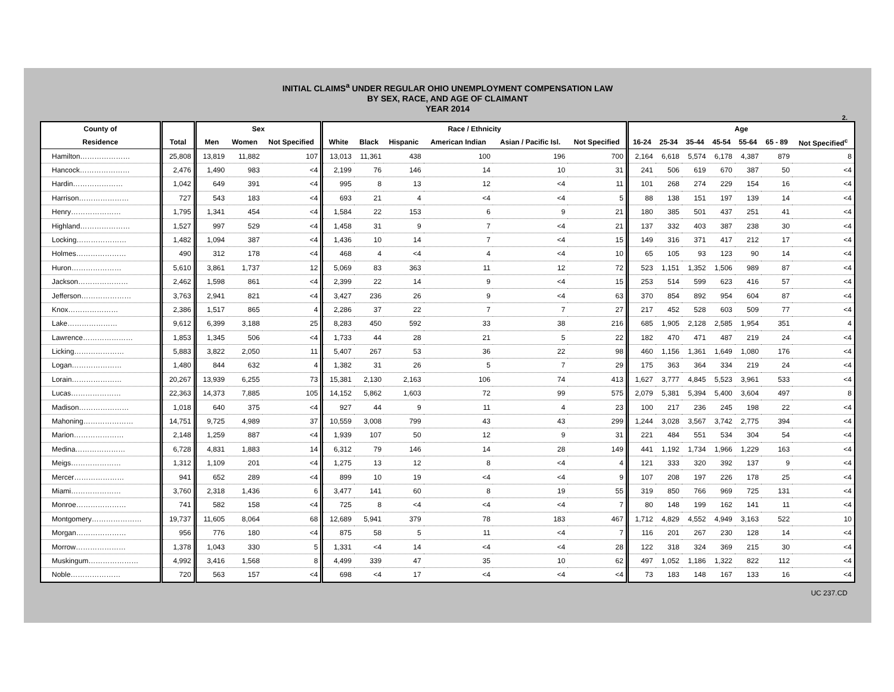INITIAL CLAIMS<sup>a</sup> UNDER REGULAR OHIO UNEMPLOYMENT COMPENSATION LAW
BY SEX, RACE, AND AGE OF CLAIMANT
YEAR 2014
2.
| County of | | Sex | | | Race / Ethnicity | | | | | | Age | | | | | | |
| --- | --- | --- | --- | --- | --- | --- | --- | --- | --- | --- | --- | --- | --- | --- | --- | --- | --- |
| Residence | Total | Men | Women | Not Specified | White | Black | Hispanic | American Indian | Asian / Pacific Isl. | Not Specified | 16-24 | 25-34 | 35-44 | 45-54 | 55-64 | 65 - 89 | Not Specified<sup>c</sup> |
| Hamilton………………… | 25,808 | 13,819 | 11,882 | 107 | 13,013 | 11,361 | 438 | 100 | 196 | 700 | 2,164 | 6,618 | 5,574 | 6,178 | 4,387 | 879 | 8 |
| Hancock………………… | 2,476 | 1,490 | 983 | <4 | 2,199 | 76 | 146 | 14 | 10 | 31 | 241 | 506 | 619 | 670 | 387 | 50 | <4 |
| Hardin………………… | 1,042 | 649 | 391 | <4 | 995 | 8 | 13 | 12 | <4 | 11 | 101 | 268 | 274 | 229 | 154 | 16 | <4 |
| Harrison………………… | 727 | 543 | 183 | <4 | 693 | 21 | 4 | <4 | <4 | 5 | 88 | 138 | 151 | 197 | 139 | 14 | <4 |
| Henry………………… | 1,795 | 1,341 | 454 | <4 | 1,584 | 22 | 153 | 6 | 9 | 21 | 180 | 385 | 501 | 437 | 251 | 41 | <4 |
| Highland………………… | 1,527 | 997 | 529 | <4 | 1,458 | 31 | 9 | 7 | <4 | 21 | 137 | 332 | 403 | 387 | 238 | 30 | <4 |
| Locking………………… | 1,482 | 1,094 | 387 | <4 | 1,436 | 10 | 14 | 7 | <4 | 15 | 149 | 316 | 371 | 417 | 212 | 17 | <4 |
| Holmes………………… | 490 | 312 | 178 | <4 | 468 | 4 | <4 | 4 | <4 | 10 | 65 | 105 | 93 | 123 | 90 | 14 | <4 |
| Huron………………… | 5,610 | 3,861 | 1,737 | 12 | 5,069 | 83 | 363 | 11 | 12 | 72 | 523 | 1,151 | 1,352 | 1,506 | 989 | 87 | <4 |
| Jackson………………… | 2,462 | 1,598 | 861 | <4 | 2,399 | 22 | 14 | 9 | <4 | 15 | 253 | 514 | 599 | 623 | 416 | 57 | <4 |
| Jefferson………………… | 3,763 | 2,941 | 821 | <4 | 3,427 | 236 | 26 | 9 | <4 | 63 | 370 | 854 | 892 | 954 | 604 | 87 | <4 |
| Knox………………… | 2,386 | 1,517 | 865 | 4 | 2,286 | 37 | 22 | 7 | 7 | 27 | 217 | 452 | 528 | 603 | 509 | 77 | <4 |
| Lake………………… | 9,612 | 6,399 | 3,188 | 25 | 8,283 | 450 | 592 | 33 | 38 | 216 | 685 | 1,905 | 2,128 | 2,585 | 1,954 | 351 | 4 |
| Lawrence………………… | 1,853 | 1,345 | 506 | <4 | 1,733 | 44 | 28 | 21 | 5 | 22 | 182 | 470 | 471 | 487 | 219 | 24 | <4 |
| Licking………………… | 5,883 | 3,822 | 2,050 | 11 | 5,407 | 267 | 53 | 36 | 22 | 98 | 460 | 1,156 | 1,361 | 1,649 | 1,080 | 176 | <4 |
| Logan………………… | 1,480 | 844 | 632 | 4 | 1,382 | 31 | 26 | 5 | 7 | 29 | 175 | 363 | 364 | 334 | 219 | 24 | <4 |
| Lorain………………… | 20,267 | 13,939 | 6,255 | 73 | 15,381 | 2,130 | 2,163 | 106 | 74 | 413 | 1,627 | 3,777 | 4,845 | 5,523 | 3,961 | 533 | <4 |
| Lucas………………… | 22,363 | 14,373 | 7,885 | 105 | 14,152 | 5,862 | 1,603 | 72 | 99 | 575 | 2,079 | 5,381 | 5,394 | 5,400 | 3,604 | 497 | 8 |
| Madison………………… | 1,018 | 640 | 375 | <4 | 927 | 44 | 9 | 11 | 4 | 23 | 100 | 217 | 236 | 245 | 198 | 22 | <4 |
| Mahoning………………… | 14,751 | 9,725 | 4,989 | 37 | 10,559 | 3,008 | 799 | 43 | 43 | 299 | 1,244 | 3,028 | 3,567 | 3,742 | 2,775 | 394 | <4 |
| Marion………………… | 2,148 | 1,259 | 887 | <4 | 1,939 | 107 | 50 | 12 | 9 | 31 | 221 | 484 | 551 | 534 | 304 | 54 | <4 |
| Medina………………… | 6,728 | 4,831 | 1,883 | 14 | 6,312 | 79 | 146 | 14 | 28 | 149 | 441 | 1,192 | 1,734 | 1,966 | 1,229 | 163 | <4 |
| Meigs………………… | 1,312 | 1,109 | 201 | <4 | 1,275 | 13 | 12 | 8 | <4 | 4 | 121 | 333 | 320 | 392 | 137 | 9 | <4 |
| Mercer………………… | 941 | 652 | 289 | <4 | 899 | 10 | 19 | <4 | <4 | 9 | 107 | 208 | 197 | 226 | 178 | 25 | <4 |
| Miami………………… | 3,760 | 2,318 | 1,436 | 6 | 3,477 | 141 | 60 | 8 | 19 | 55 | 319 | 850 | 766 | 969 | 725 | 131 | <4 |
| Monroe………………… | 741 | 582 | 158 | <4 | 725 | 8 | <4 | <4 | <4 | 7 | 80 | 148 | 199 | 162 | 141 | 11 | <4 |
| Montgomery………………… | 19,737 | 11,605 | 8,064 | 68 | 12,689 | 5,941 | 379 | 78 | 183 | 467 | 1,712 | 4,829 | 4,552 | 4,949 | 3,163 | 522 | 10 |
| Morgan………………… | 956 | 776 | 180 | <4 | 875 | 58 | 5 | 11 | <4 | 7 | 116 | 201 | 267 | 230 | 128 | 14 | <4 |
| Morrow………………… | 1,378 | 1,043 | 330 | 5 | 1,331 | <4 | 14 | <4 | <4 | 28 | 122 | 318 | 324 | 369 | 215 | 30 | <4 |
| Muskingum………………… | 4,992 | 3,416 | 1,568 | 8 | 4,499 | 339 | 47 | 35 | 10 | 62 | 497 | 1,052 | 1,186 | 1,322 | 822 | 112 | <4 |
| Noble………………… | 720 | 563 | 157 | <4 | 698 | <4 | 17 | <4 | <4 | <4 | 73 | 183 | 148 | 167 | 133 | 16 | <4 |
UC 237.CD